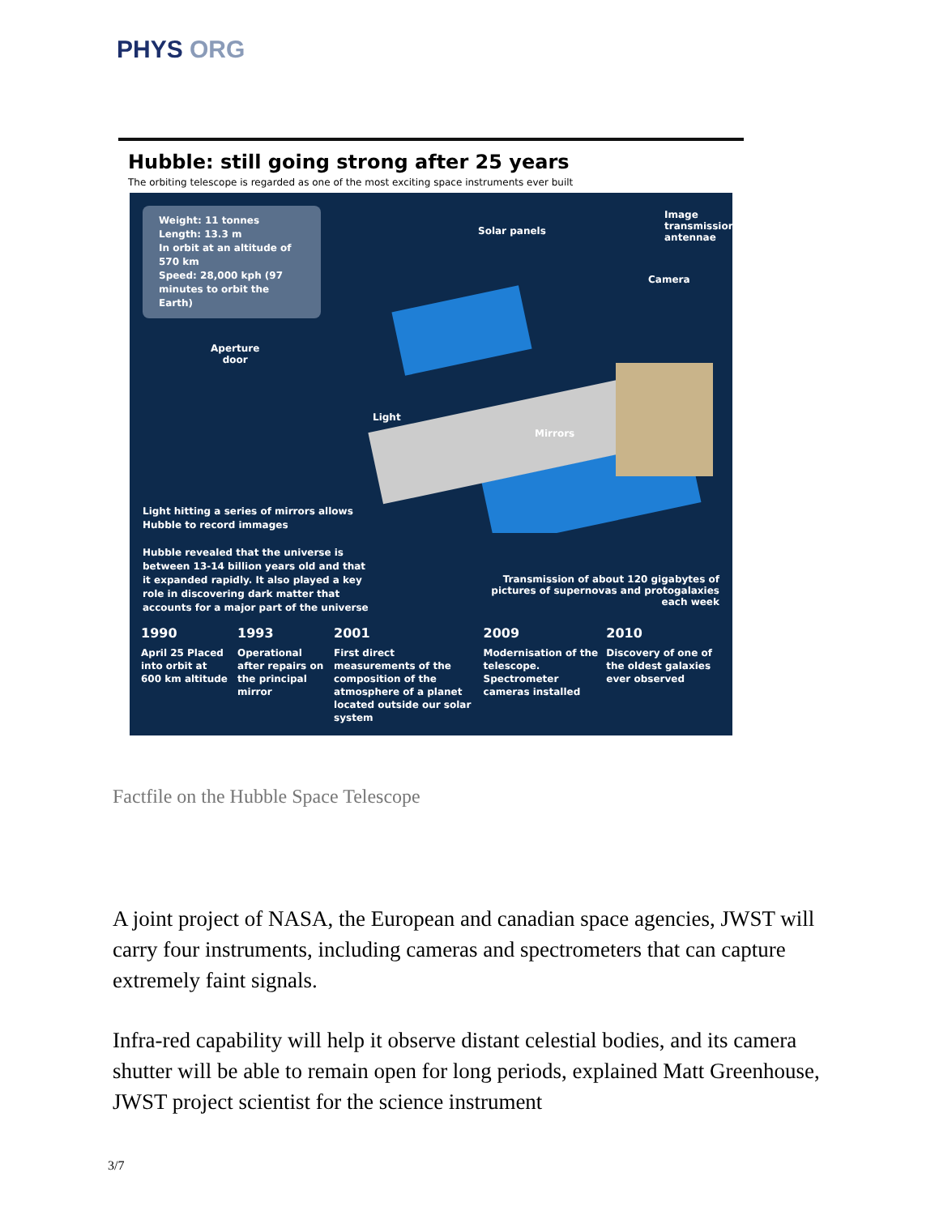PHYS ORG
Hubble: still going strong after 25 years
The orbiting telescope is regarded as one of the most exciting space instruments ever built
Weight: 11 tonnes
Length: 13.3 m
In orbit at an altitude of 570 km
Speed: 28,000 kph (97 minutes to orbit the Earth)
Solar panels
Image transmission antennae
Camera
Aperture
door
Light
Mirrors
Light hitting a series of mirrors allows Hubble to record immages
Hubble revealed that the universe is between 13-14 billion years old and that it expanded rapidly. It also played a key role in discovering dark matter that accounts for a major part of the universe
Transmission of about 120 gigabytes of pictures of supernovas and protogalaxies each week
1990
April 25 Placed into orbit at 600 km altitude
1993
Operational after repairs on the principal mirror
2001
First direct measurements of the composition of the atmosphere of a planet located outside our solar system
2009
Modernisation of the telescope. Spectrometer cameras installed
2010
Discovery of one of the oldest galaxies ever observed
Factfile on the Hubble Space Telescope
A joint project of NASA, the European and canadian space agencies, JWST will carry four instruments, including cameras and spectrometers that can capture extremely faint signals.
Infra-red capability will help it observe distant celestial bodies, and its camera shutter will be able to remain open for long periods, explained Matt Greenhouse, JWST project scientist for the science instrument
3/7